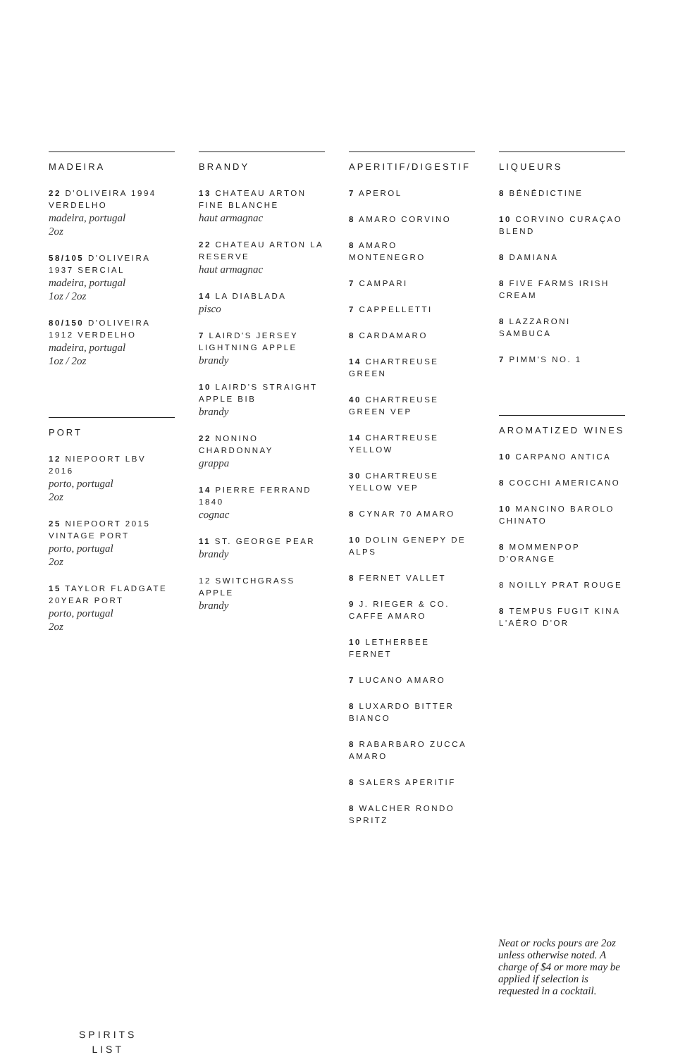MADEIRA
22 D'OLIVEIRA 1994 VERDELHO
madeira, portugal
2oz
58/105 D'OLIVEIRA 1937 SERCIAL
madeira, portugal
1oz / 2oz
80/150 D'OLIVEIRA 1912 VERDELHO
madeira, portugal
1oz / 2oz
PORT
12 NIEPOORT LBV 2016
porto, portugal
2oz
25 NIEPOORT 2015 VINTAGE PORT
porto, portugal
2oz
15 TAYLOR FLADGATE 20YEAR PORT
porto, portugal
2oz
BRANDY
13 CHATEAU ARTON FINE BLANCHE
haut armagnac
22 CHATEAU ARTON LA RESERVE
haut armagnac
14 LA DIABLADA
pisco
7 LAIRD'S JERSEY LIGHTNING APPLE
brandy
10 LAIRD'S STRAIGHT APPLE BIB
brandy
22 NONINO CHARDONNAY
grappa
14 PIERRE FERRAND 1840
cognac
11 ST. GEORGE PEAR
brandy
12 SWITCHGRASS APPLE
brandy
APERITIF/DIGESTIF
7 APEROL
8 AMARO CORVINO
8 AMARO MONTENEGRO
7 CAMPARI
7 CAPPELLETTI
8 CARDAMARO
14 CHARTREUSE GREEN
40 CHARTREUSE GREEN VEP
14 CHARTREUSE YELLOW
30 CHARTREUSE YELLOW VEP
8 CYNAR 70 AMARO
10 DOLIN GENEPY DE ALPS
8 FERNET VALLET
9 J. RIEGER & CO. CAFFE AMARO
10 LETHERBEE FERNET
7 LUCANO AMARO
8 LUXARDO BITTER BIANCO
8 RABARBARO ZUCCA AMARO
8 SALERS APERITIF
8 WALCHER RONDO SPRITZ
LIQUEURS
8 BÉNÉDICTINE
10 CORVINO CURAÇAO BLEND
8 DAMIANA
8 FIVE FARMS IRISH CREAM
8 LAZZARONI SAMBUCA
7 PIMM'S NO. 1
AROMATIZED WINES
10 CARPANO ANTICA
8 COCCHI AMERICANO
10 MANCINO BAROLO CHINATO
8 MOMMENPOP D'ORANGE
8 NOILLY PRAT ROUGE
8 TEMPUS FUGIT KINA L'AÉRO D'OR
Neat or rocks pours are 2oz unless otherwise noted. A charge of $4 or more may be applied if selection is requested in a cocktail.
SPIRITS
LIST